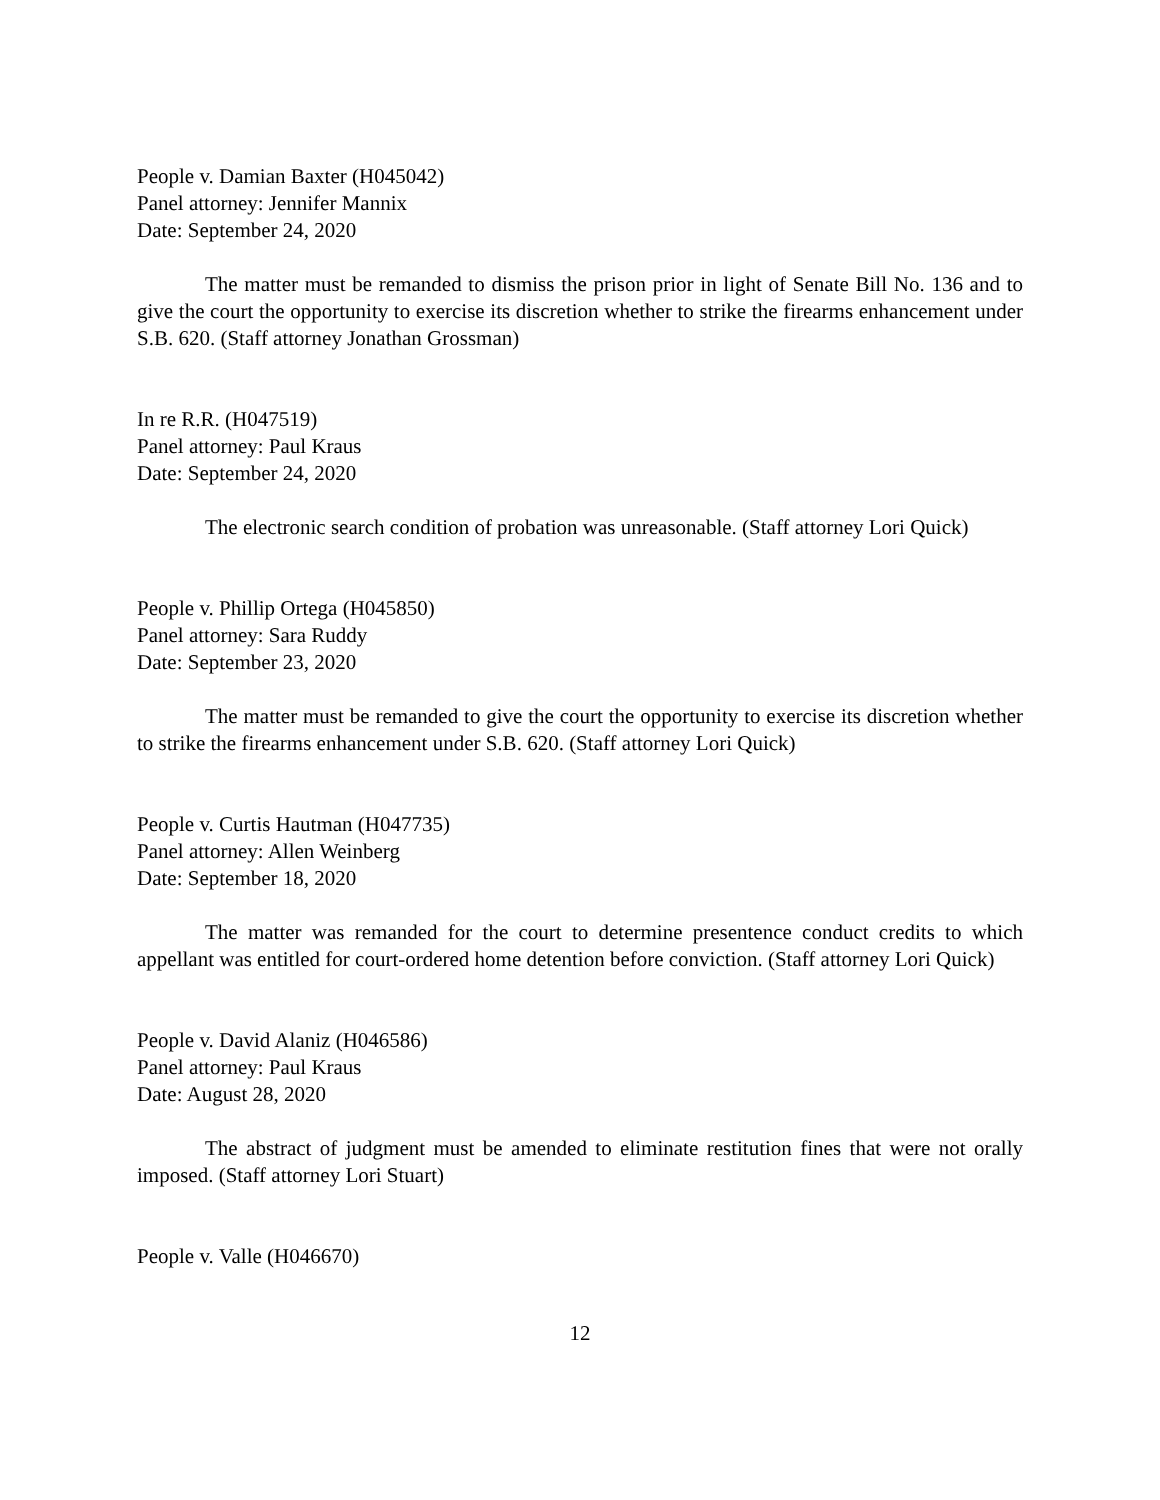People v. Damian Baxter (H045042)
Panel attorney: Jennifer Mannix
Date: September 24, 2020
The matter must be remanded to dismiss the prison prior in light of Senate Bill No. 136 and to give the court the opportunity to exercise its discretion whether to strike the firearms enhancement under S.B. 620. (Staff attorney Jonathan Grossman)
In re R.R. (H047519)
Panel attorney: Paul Kraus
Date: September 24, 2020
The electronic search condition of probation was unreasonable. (Staff attorney Lori Quick)
People v. Phillip Ortega (H045850)
Panel attorney: Sara Ruddy
Date: September 23, 2020
The matter must be remanded to give the court the opportunity to exercise its discretion whether to strike the firearms enhancement under S.B. 620. (Staff attorney Lori Quick)
People v. Curtis Hautman (H047735)
Panel attorney: Allen Weinberg
Date: September 18, 2020
The matter was remanded for the court to determine presentence conduct credits to which appellant was entitled for court-ordered home detention before conviction. (Staff attorney Lori Quick)
People v. David Alaniz (H046586)
Panel attorney: Paul Kraus
Date: August 28, 2020
The abstract of judgment must be amended to eliminate restitution fines that were not orally imposed. (Staff attorney Lori Stuart)
People v. Valle (H046670)
12